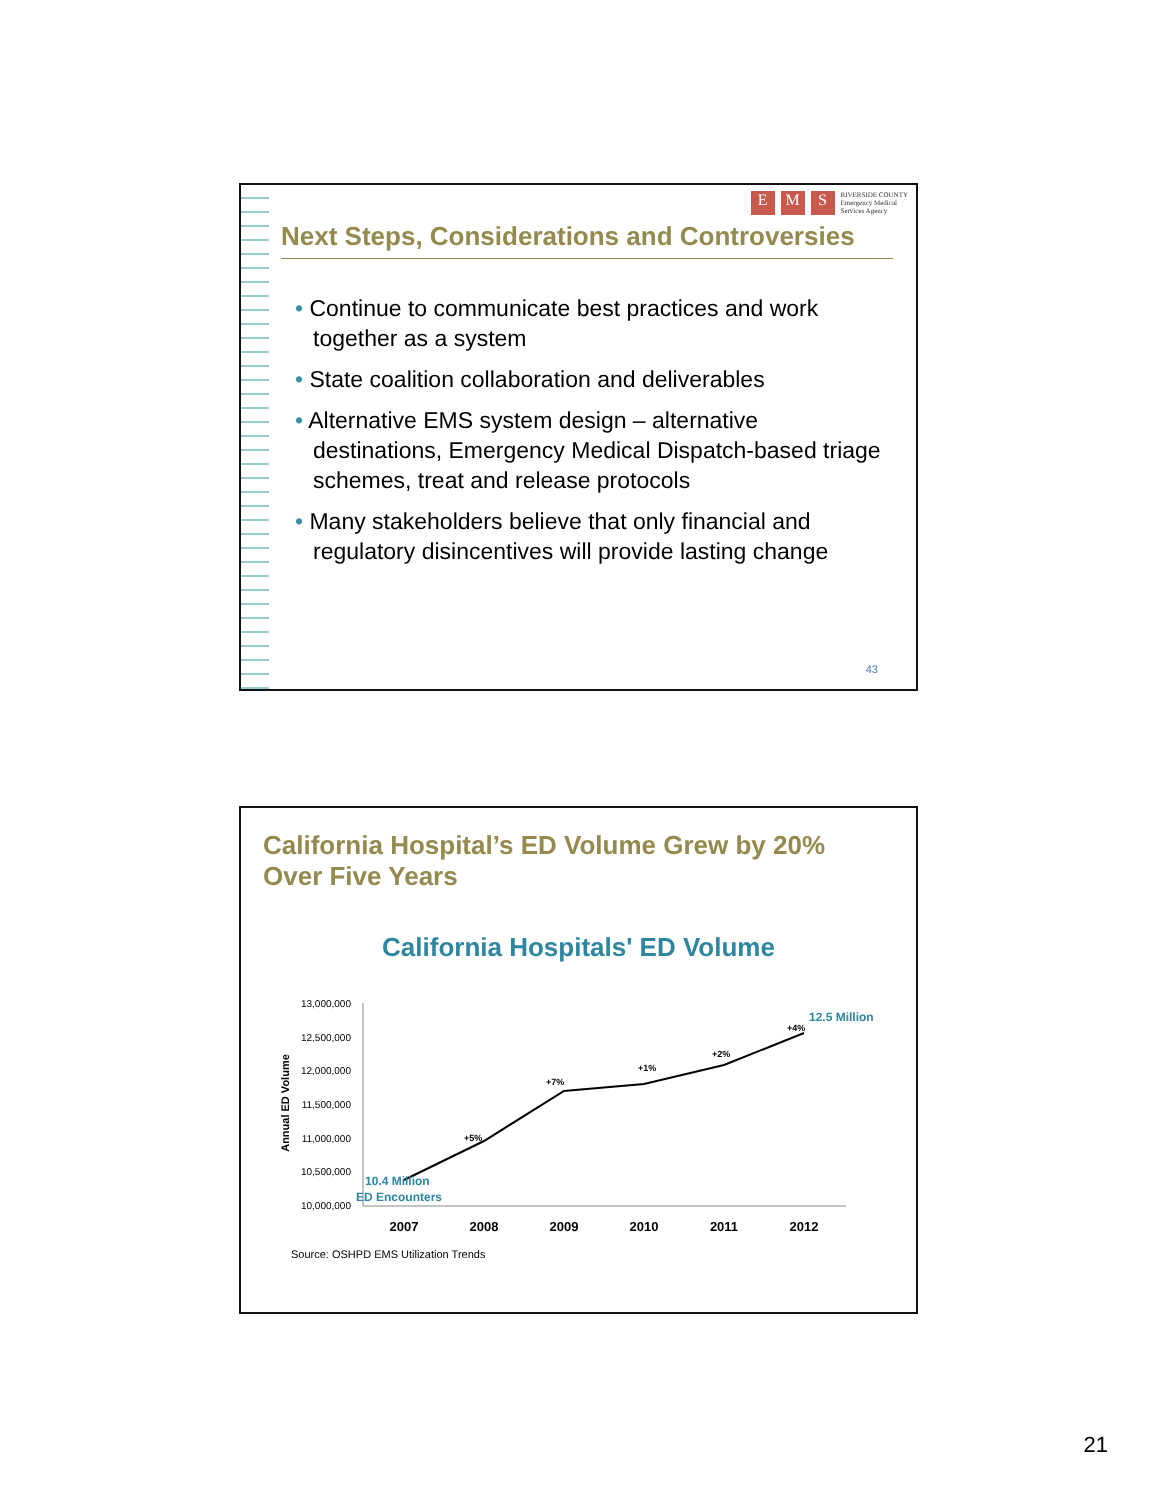E M S RIVERSIDE COUNTY
Emergency Medical
Services Agency
Next Steps, Considerations and Controversies
• Continue to communicate best practices and work together as a system
• State coalition collaboration and deliverables
• Alternative EMS system design – alternative destinations, Emergency Medical Dispatch-based triage schemes, treat and release protocols
• Many stakeholders believe that only financial and regulatory disincentives will provide lasting change
43
California Hospital’s ED Volume Grew by 20%
Over Five Years
California Hospitals' ED Volume
Annual ED Volume
13,000,000
12,500,000
12,000,000
11,500,000
11,000,000
10,500,000
10,000,000
+5%
+7%
+1%
+2%
+4%
10.4 Million
ED Encounters
12.5 Million
2007
2008
2009
2010
2011
2012
Source: OSHPD EMS Utilization Trends
21